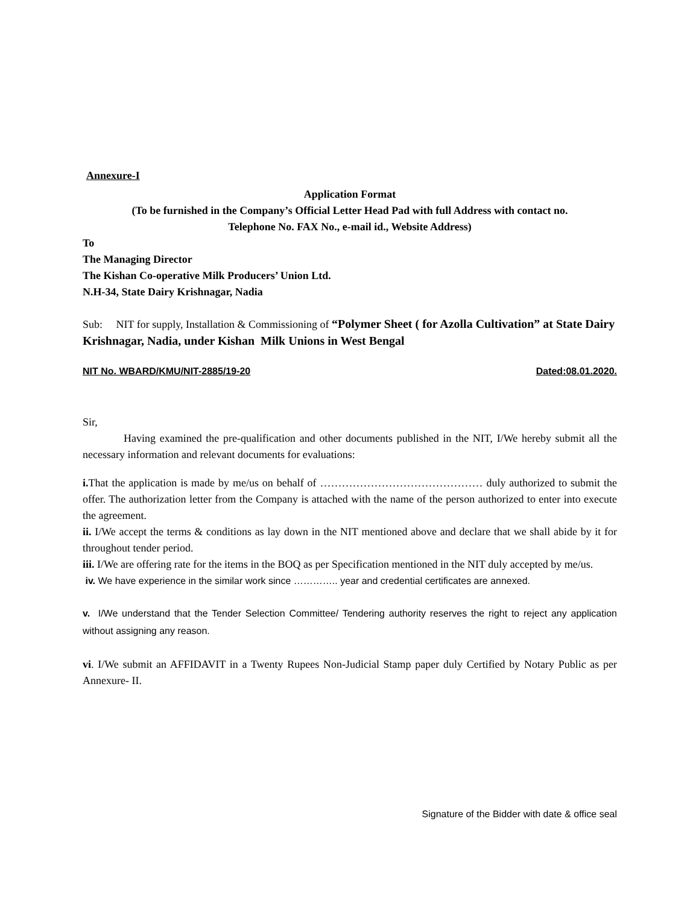Annexure-I
Application Format
(To be furnished in the Company’s Official Letter Head Pad with full Address with contact no.
Telephone No. FAX No., e-mail id., Website Address)
To
The Managing Director
The Kishan Co-operative Milk Producers’ Union Ltd.
N.H-34, State Dairy Krishnagar, Nadia
Sub: NIT for supply, Installation & Commissioning of “Polymer Sheet ( for Azolla Cultivation” at State Dairy Krishnagar, Nadia, under Kishan Milk Unions in West Bengal
NIT No. WBARD/KMU/NIT-2885/19-20 Dated:08.01.2020.
Sir,
Having examined the pre-qualification and other documents published in the NIT, I/We hereby submit all the necessary information and relevant documents for evaluations:
i. That the application is made by me/us on behalf of ……………………………………… duly authorized to submit the offer. The authorization letter from the Company is attached with the name of the person authorized to enter into execute the agreement.
ii. I/We accept the terms & conditions as lay down in the NIT mentioned above and declare that we shall abide by it for throughout tender period.
iii. I/We are offering rate for the items in the BOQ as per Specification mentioned in the NIT duly accepted by me/us.
iv. We have experience in the similar work since ………….. year and credential certificates are annexed.
v. I/We understand that the Tender Selection Committee/ Tendering authority reserves the right to reject any application without assigning any reason.
vi. I/We submit an AFFIDAVIT in a Twenty Rupees Non-Judicial Stamp paper duly Certified by Notary Public as per Annexure- II.
Signature of the Bidder with date & office seal